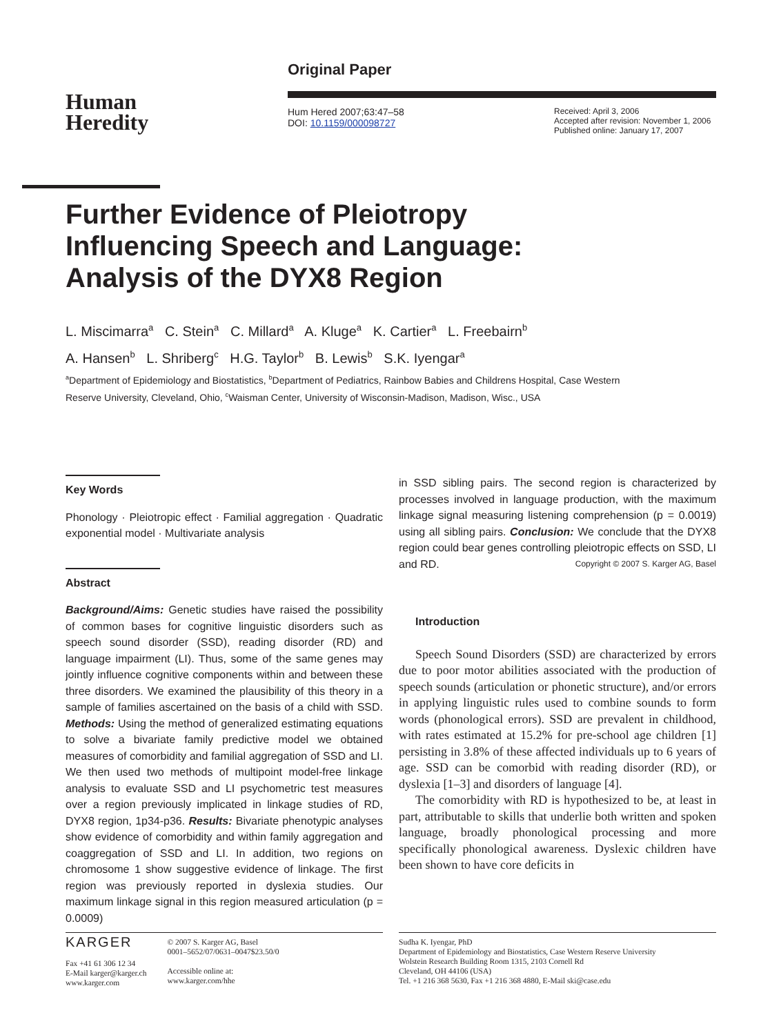Original Paper
Hum Hered 2007;63:47–58
DOI: 10.1159/000098727
Received: April 3, 2006
Accepted after revision: November 1, 2006
Published online: January 17, 2007
Human
Heredity
Further Evidence of Pleiotropy Influencing Speech and Language: Analysis of the DYX8 Region
L. Miscimarra<sup>a</sup> C. Stein<sup>a</sup> C. Millard<sup>a</sup> A. Kluge<sup>a</sup> K. Cartier<sup>a</sup> L. Freebairn<sup>b</sup>
A. Hansen<sup>b</sup> L. Shriberg<sup>c</sup> H.G. Taylor<sup>b</sup> B. Lewis<sup>b</sup> S.K. Iyengar<sup>a</sup>
<sup>a</sup> Department of Epidemiology and Biostatistics, <sup>b</sup>Department of Pediatrics, Rainbow Babies and Childrens Hospital, Case Western Reserve University, Cleveland, Ohio, <sup>c</sup>Waisman Center, University of Wisconsin-Madison, Madison, Wisc., USA
Key Words
Phonology · Pleiotropic effect · Familial aggregation · Quadratic exponential model · Multivariate analysis
Abstract
Background/Aims: Genetic studies have raised the possibility of common bases for cognitive linguistic disorders such as speech sound disorder (SSD), reading disorder (RD) and language impairment (LI). Thus, some of the same genes may jointly influence cognitive components within and between these three disorders. We examined the plausibility of this theory in a sample of families ascertained on the basis of a child with SSD. Methods: Using the method of generalized estimating equations to solve a bivariate family predictive model we obtained measures of comorbidity and familial aggregation of SSD and LI. We then used two methods of multipoint model-free linkage analysis to evaluate SSD and LI psychometric test measures over a region previously implicated in linkage studies of RD, DYX8 region, 1p34-p36. Results: Bivariate phenotypic analyses show evidence of comorbidity and within family aggregation and coaggregation of SSD and LI. In addition, two regions on chromosome 1 show suggestive evidence of linkage. The first region was previously reported in dyslexia studies. Our maximum linkage signal in this region measured articulation (p = 0.0009)
in SSD sibling pairs. The second region is characterized by processes involved in language production, with the maximum linkage signal measuring listening comprehension (p = 0.0019) using all sibling pairs. Conclusion: We conclude that the DYX8 region could bear genes controlling pleiotropic effects on SSD, LI and RD. Copyright © 2007 S. Karger AG, Basel
Introduction
Speech Sound Disorders (SSD) are characterized by errors due to poor motor abilities associated with the production of speech sounds (articulation or phonetic structure), and/or errors in applying linguistic rules used to combine sounds to form words (phonological errors). SSD are prevalent in childhood, with rates estimated at 15.2% for pre-school age children [1] persisting in 3.8% of these affected individuals up to 6 years of age. SSD can be comorbid with reading disorder (RD), or dyslexia [1–3] and disorders of language [4].
The comorbidity with RD is hypothesized to be, at least in part, attributable to skills that underlie both written and spoken language, broadly phonological processing and more specifically phonological awareness. Dyslexic children have been shown to have core deficits in
KARGER
Fax +41 61 306 12 34
E-Mail karger@karger.ch
www.karger.com
© 2007 S. Karger AG, Basel
0001–5652/07/0631–0047$23.50/0
Accessible online at:
www.karger.com/hhe
Sudha K. Iyengar, PhD
Department of Epidemiology and Biostatistics, Case Western Reserve University
Wolstein Research Building Room 1315, 2103 Cornell Rd
Cleveland, OH 44106 (USA)
Tel. +1 216 368 5630, Fax +1 216 368 4880, E-Mail ski@case.edu